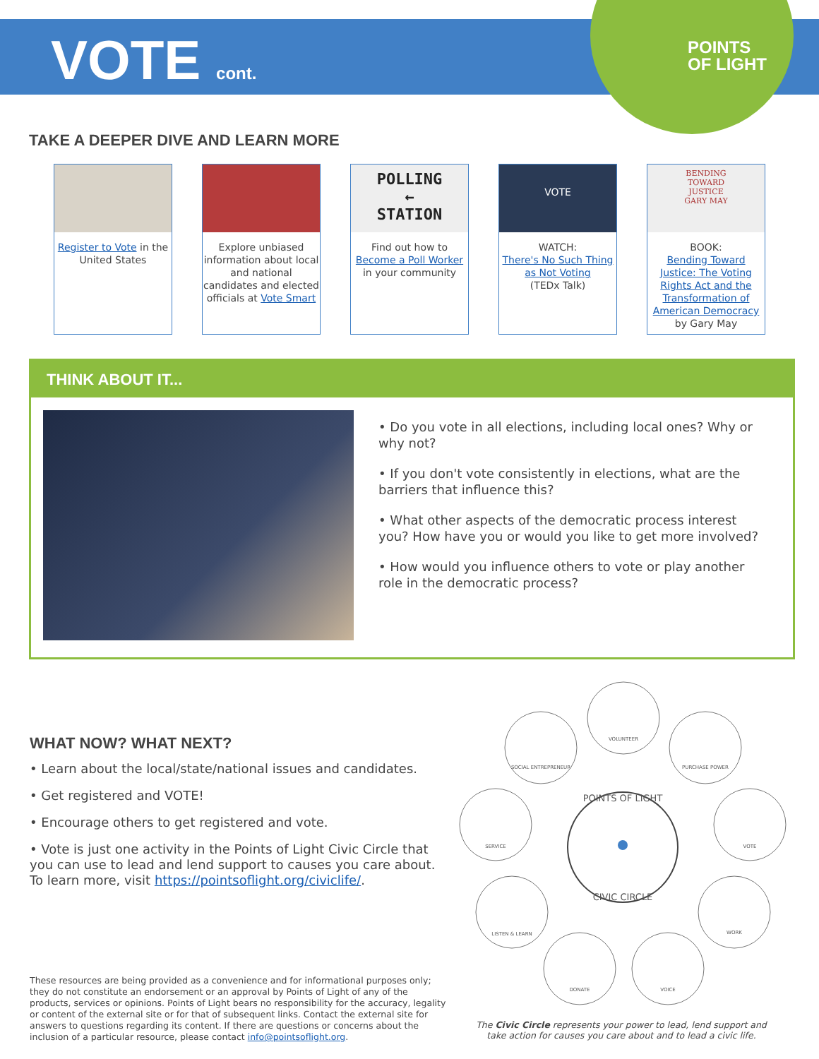VOTE cont.
POINTS
OF LIGHT
TAKE A DEEPER DIVE AND LEARN MORE
Register to Vote in the United States
Explore unbiased information about local and national candidates and elected officials at Vote Smart
POLLING
←
STATION
Find out how to Become a Poll Worker in your community
VOTE
WATCH:
There's No Such Thing as Not Voting
(TEDx Talk)
BENDING
TOWARD
JUSTICE
GARY MAY
BOOK:
Bending Toward Justice: The Voting Rights Act and the Transformation of American Democracy
by Gary May
THINK ABOUT IT...
• Do you vote in all elections, including local ones? Why or why not?
• If you don't vote consistently in elections, what are the barriers that influence this?
• What other aspects of the democratic process interest you? How have you or would you like to get more involved?
• How would you influence others to vote or play another role in the democratic process?
WHAT NOW? WHAT NEXT?
• Learn about the local/state/national issues and candidates.
• Get registered and VOTE!
• Encourage others to get registered and vote.
• Vote is just one activity in the Points of Light Civic Circle that you can use to lead and lend support to causes you care about. To learn more, visit https://pointsoflight.org/civiclife/.
POINTS OF LIGHT
CIVIC CIRCLE
VOLUNTEER
SOCIAL ENTREPRENEUR
PURCHASE POWER
SERVICE
VOTE
LISTEN & LEARN
WORK
DONATE
VOICE
These resources are being provided as a convenience and for informational purposes only; they do not constitute an endorsement or an approval by Points of Light of any of the products, services or opinions. Points of Light bears no responsibility for the accuracy, legality or content of the external site or for that of subsequent links. Contact the external site for answers to questions regarding its content. If there are questions or concerns about the inclusion of a particular resource, please contact info@pointsoflight.org.
The Civic Circle represents your power to lead, lend support and take action for causes you care about and to lead a civic life.